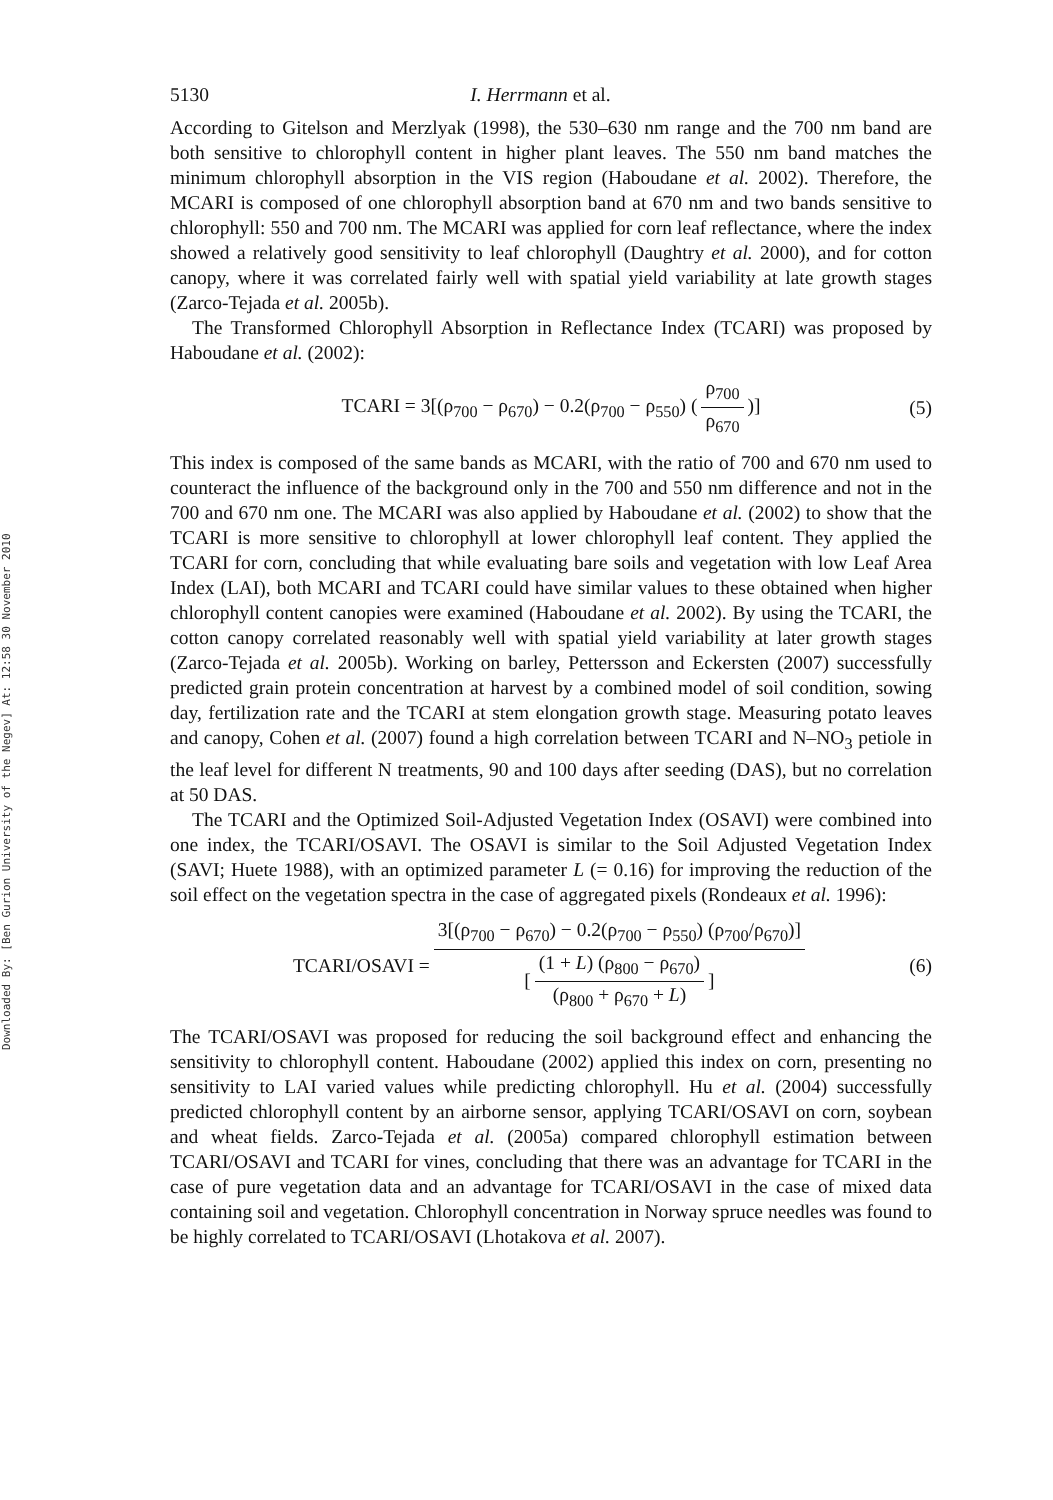Downloaded By: [Ben Gurion University of the Negev] At: 12:58 30 November 2010
5130 I. Herrmann et al.
According to Gitelson and Merzlyak (1998), the 530–630 nm range and the 700 nm band are both sensitive to chlorophyll content in higher plant leaves. The 550 nm band matches the minimum chlorophyll absorption in the VIS region (Haboudane et al. 2002). Therefore, the MCARI is composed of one chlorophyll absorption band at 670 nm and two bands sensitive to chlorophyll: 550 and 700 nm. The MCARI was applied for corn leaf reflectance, where the index showed a relatively good sensitivity to leaf chlorophyll (Daughtry et al. 2000), and for cotton canopy, where it was correlated fairly well with spatial yield variability at late growth stages (Zarco-Tejada et al. 2005b).
The Transformed Chlorophyll Absorption in Reflectance Index (TCARI) was proposed by Haboudane et al. (2002):
TCARI = 3[(ρ<sub>700</sub> − ρ<sub>670</sub>) − 0.2(ρ<sub>700</sub> − ρ<sub>550</sub>) (ρ<sub>700</sub> ρ<sub>670</sub>)] (5)
This index is composed of the same bands as MCARI, with the ratio of 700 and 670 nm used to counteract the influence of the background only in the 700 and 550 nm difference and not in the 700 and 670 nm one. The MCARI was also applied by Haboudane et al. (2002) to show that the TCARI is more sensitive to chlorophyll at lower chlorophyll leaf content. They applied the TCARI for corn, concluding that while evaluating bare soils and vegetation with low Leaf Area Index (LAI), both MCARI and TCARI could have similar values to these obtained when higher chlorophyll content canopies were examined (Haboudane et al. 2002). By using the TCARI, the cotton canopy correlated reasonably well with spatial yield variability at later growth stages (Zarco-Tejada et al. 2005b). Working on barley, Pettersson and Eckersten (2007) successfully predicted grain protein concentration at harvest by a combined model of soil condition, sowing day, fertilization rate and the TCARI at stem elongation growth stage. Measuring potato leaves and canopy, Cohen et al. (2007) found a high correlation between TCARI and N–NO<sub>3</sub> petiole in the leaf level for different N treatments, 90 and 100 days after seeding (DAS), but no correlation at 50 DAS.
The TCARI and the Optimized Soil-Adjusted Vegetation Index (OSAVI) were combined into one index, the TCARI/OSAVI. The OSAVI is similar to the Soil Adjusted Vegetation Index (SAVI; Huete 1988), with an optimized parameter L (= 0.16) for improving the reduction of the soil effect on the vegetation spectra in the case of aggregated pixels (Rondeaux et al. 1996):
TCARI/OSAVI = 3[(ρ<sub>700</sub> − ρ<sub>670</sub>) − 0.2(ρ<sub>700</sub> − ρ<sub>550</sub>) (ρ<sub>700</sub>/ρ<sub>670</sub>)] [(1 + L) (ρ<sub>800</sub> − ρ<sub>670</sub>) (ρ<sub>800</sub> + ρ<sub>670</sub> + L)] (6)
The TCARI/OSAVI was proposed for reducing the soil background effect and enhancing the sensitivity to chlorophyll content. Haboudane (2002) applied this index on corn, presenting no sensitivity to LAI varied values while predicting chlorophyll. Hu et al. (2004) successfully predicted chlorophyll content by an airborne sensor, applying TCARI/OSAVI on corn, soybean and wheat fields. Zarco-Tejada et al. (2005a) compared chlorophyll estimation between TCARI/OSAVI and TCARI for vines, concluding that there was an advantage for TCARI in the case of pure vegetation data and an advantage for TCARI/OSAVI in the case of mixed data containing soil and vegetation. Chlorophyll concentration in Norway spruce needles was found to be highly correlated to TCARI/OSAVI (Lhotakova et al. 2007).